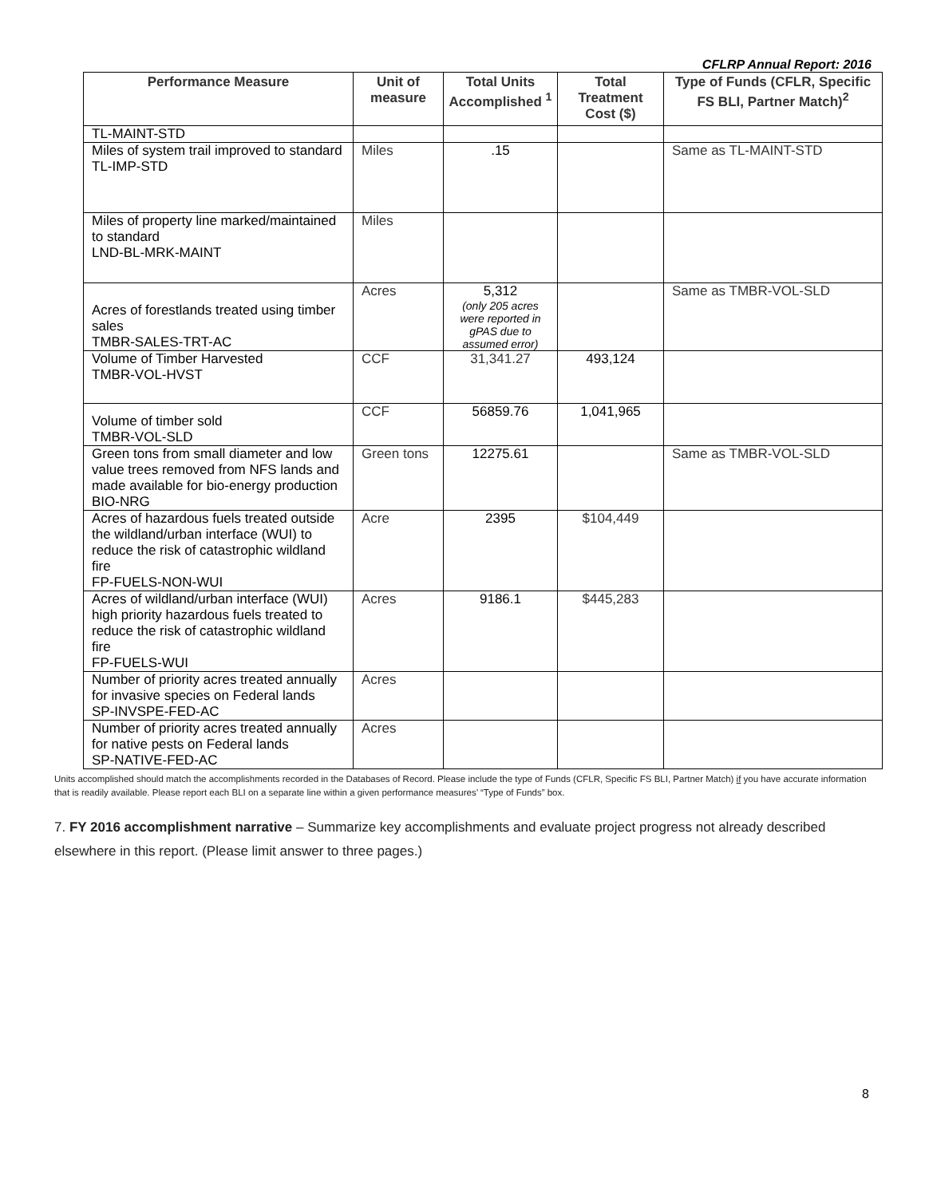CFLRP Annual Report: 2016
| Performance Measure | Unit of measure | Total Units Accomplished <sup>1</sup> | Total Treatment Cost ($) | Type of Funds (CFLR, Specific FS BLI, Partner Match)<sup>2</sup> |
| --- | --- | --- | --- | --- |
| TL-MAINT-STD | | | | |
| Miles of system trail improved to standard TL-IMP-STD | Miles | .15 | | Same as TL-MAINT-STD |
| Miles of property line marked/maintained to standard LND-BL-MRK-MAINT | Miles | | | |
| Acres of forestlands treated using timber sales TMBR-SALES-TRT-AC | Acres | 5,312 (only 205 acres were reported in gPAS due to assumed error) | | Same as TMBR-VOL-SLD |
| Volume of Timber Harvested TMBR-VOL-HVST | CCF | 31,341.27 | 493,124 | |
| Volume of timber sold TMBR-VOL-SLD | CCF | 56859.76 | 1,041,965 | |
| Green tons from small diameter and low value trees removed from NFS lands and made available for bio-energy production BIO-NRG | Green tons | 12275.61 | | Same as TMBR-VOL-SLD |
| Acres of hazardous fuels treated outside the wildland/urban interface (WUI) to reduce the risk of catastrophic wildland fire FP-FUELS-NON-WUI | Acre | 2395 | $104,449 | |
| Acres of wildland/urban interface (WUI) high priority hazardous fuels treated to reduce the risk of catastrophic wildland fire FP-FUELS-WUI | Acres | 9186.1 | $445,283 | |
| Number of priority acres treated annually for invasive species on Federal lands SP-INVSPE-FED-AC | Acres | | | |
| Number of priority acres treated annually for native pests on Federal lands SP-NATIVE-FED-AC | Acres | | | |
Units accomplished should match the accomplishments recorded in the Databases of Record. Please include the type of Funds (CFLR, Specific FS BLI, Partner Match) if you have accurate information that is readily available. Please report each BLI on a separate line within a given performance measures’ “Type of Funds” box.
7. FY 2016 accomplishment narrative – Summarize key accomplishments and evaluate project progress not already described elsewhere in this report. (Please limit answer to three pages.)
8